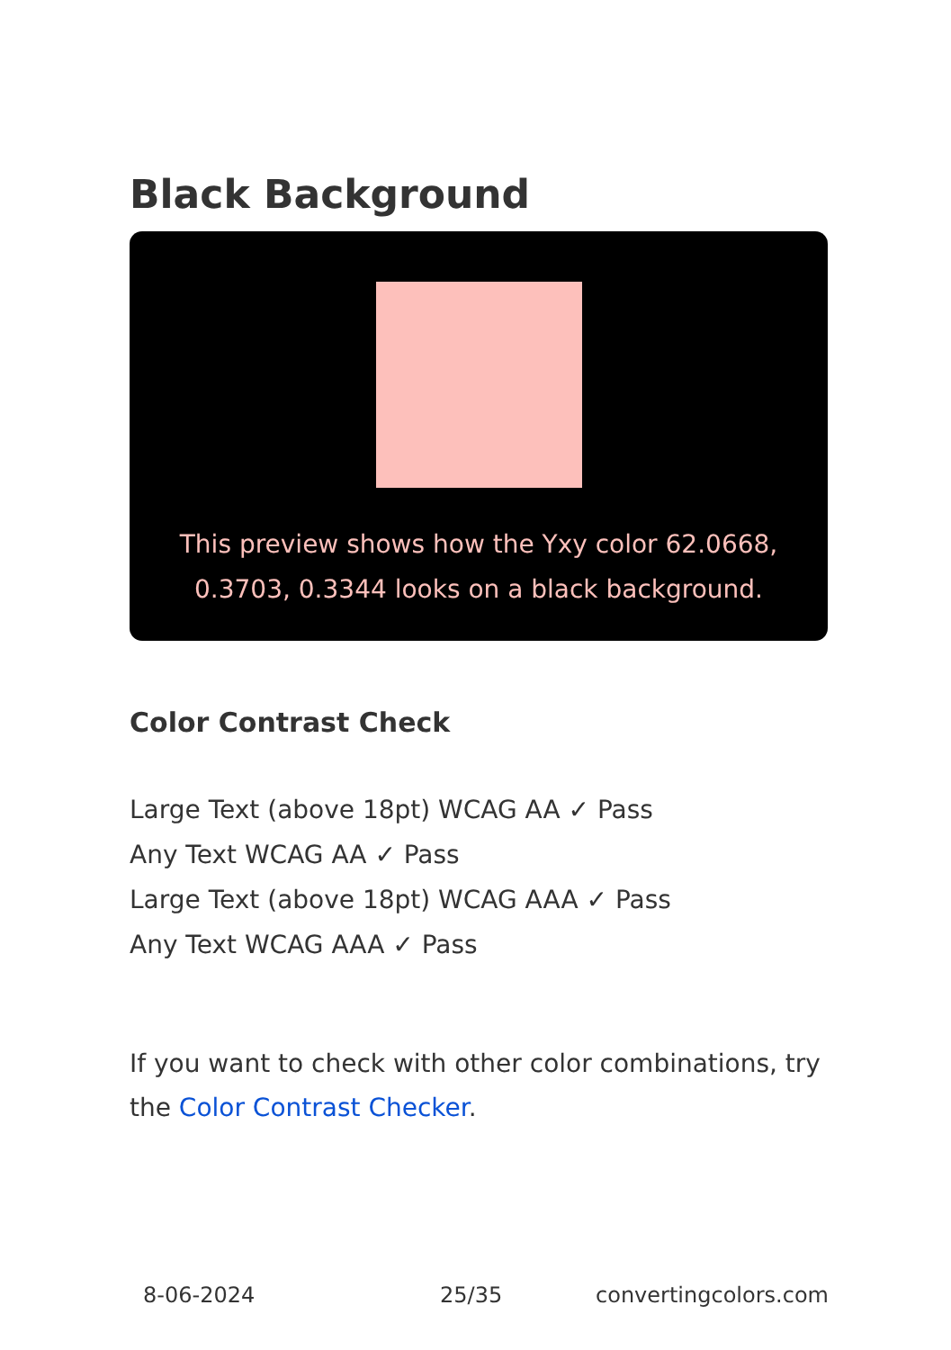Black Background
This preview shows how the Yxy color 62.0668, 0.3703, 0.3344 looks on a black background.
Color Contrast Check
Large Text (above 18pt) WCAG AA ✓ Pass
Any Text WCAG AA ✓ Pass
Large Text (above 18pt) WCAG AAA ✓ Pass
Any Text WCAG AAA ✓ Pass
If you want to check with other color combinations, try the Color Contrast Checker.
8-06-2024 25/35 convertingcolors.com